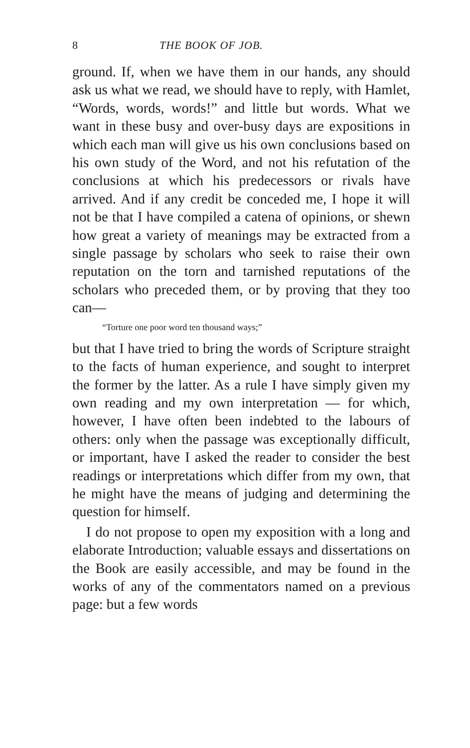8 THE BOOK OF JOB.
ground. If, when we have them in our hands, any should ask us what we read, we should have to reply, with Hamlet, “Words, words, words!” and little but words. What we want in these busy and over-busy days are expositions in which each man will give us his own conclusions based on his own study of the Word, and not his refutation of the conclusions at which his predecessors or rivals have arrived. And if any credit be conceded me, I hope it will not be that I have compiled a catena of opinions, or shewn how great a variety of meanings may be extracted from a single passage by scholars who seek to raise their own reputation on the torn and tarnished reputations of the scholars who preceded them, or by proving that they too can—
“Torture one poor word ten thousand ways;”
but that I have tried to bring the words of Scripture straight to the facts of human experience, and sought to interpret the former by the latter. As a rule I have simply given my own reading and my own interpretation — for which, however, I have often been indebted to the labours of others: only when the passage was exceptionally difficult, or important, have I asked the reader to consider the best readings or interpretations which differ from my own, that he might have the means of judging and determining the question for himself.
I do not propose to open my exposition with a long and elaborate Introduction; valuable essays and dissertations on the Book are easily accessible, and may be found in the works of any of the commentators named on a previous page: but a few words